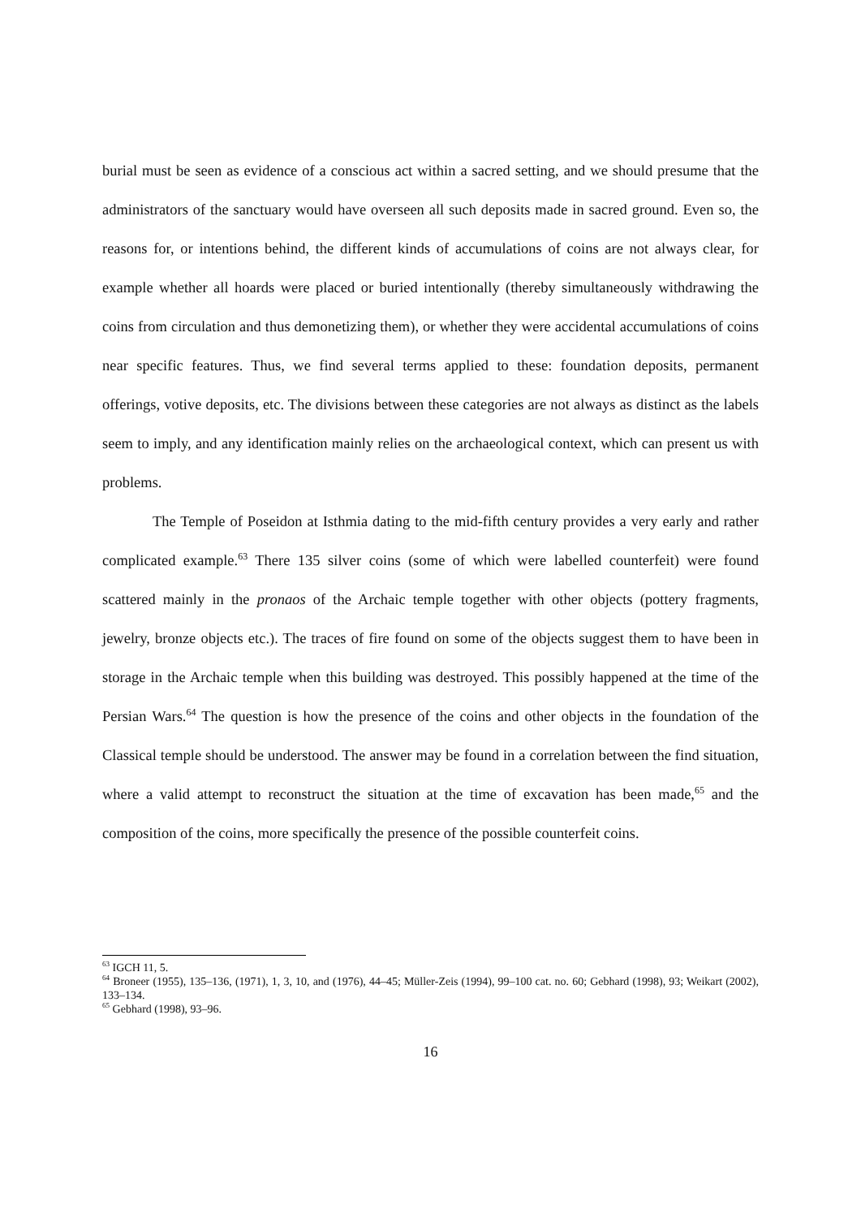burial must be seen as evidence of a conscious act within a sacred setting, and we should presume that the administrators of the sanctuary would have overseen all such deposits made in sacred ground. Even so, the reasons for, or intentions behind, the different kinds of accumulations of coins are not always clear, for example whether all hoards were placed or buried intentionally (thereby simultaneously withdrawing the coins from circulation and thus demonetizing them), or whether they were accidental accumulations of coins near specific features. Thus, we find several terms applied to these: foundation deposits, permanent offerings, votive deposits, etc. The divisions between these categories are not always as distinct as the labels seem to imply, and any identification mainly relies on the archaeological context, which can present us with problems.
The Temple of Poseidon at Isthmia dating to the mid-fifth century provides a very early and rather complicated example.<sup>63</sup> There 135 silver coins (some of which were labelled counterfeit) were found scattered mainly in the pronaos of the Archaic temple together with other objects (pottery fragments, jewelry, bronze objects etc.). The traces of fire found on some of the objects suggest them to have been in storage in the Archaic temple when this building was destroyed. This possibly happened at the time of the Persian Wars.<sup>64</sup> The question is how the presence of the coins and other objects in the foundation of the Classical temple should be understood. The answer may be found in a correlation between the find situation, where a valid attempt to reconstruct the situation at the time of excavation has been made,<sup>65</sup> and the composition of the coins, more specifically the presence of the possible counterfeit coins.
<sup>63</sup> IGCH 11, 5.
<sup>64</sup> Broneer (1955), 135–136, (1971), 1, 3, 10, and (1976), 44–45; Müller-Zeis (1994), 99–100 cat. no. 60; Gebhard (1998), 93; Weikart (2002), 133–134.
<sup>65</sup> Gebhard (1998), 93–96.
16